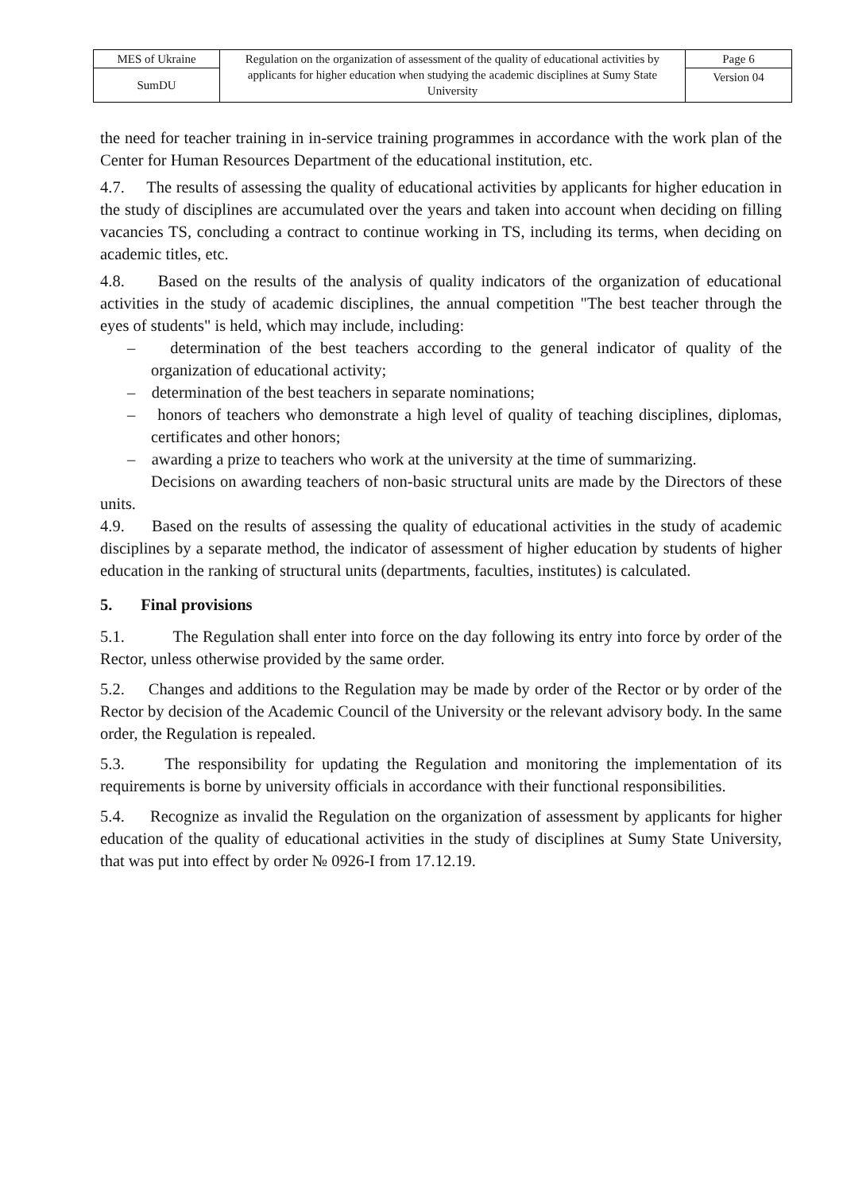| MES of Ukraine | Regulation on the organization of assessment of the quality of educational activities by applicants for higher education when studying the academic disciplines at Sumy State University | Page 6 |
| SumDU | | Version 04 |
the need for teacher training in in-service training programmes in accordance with the work plan of the Center for Human Resources Department of the educational institution, etc.
4.7. The results of assessing the quality of educational activities by applicants for higher education in the study of disciplines are accumulated over the years and taken into account when deciding on filling vacancies TS, concluding a contract to continue working in TS, including its terms, when deciding on academic titles, etc.
4.8. Based on the results of the analysis of quality indicators of the organization of educational activities in the study of academic disciplines, the annual competition "The best teacher through the eyes of students" is held, which may include, including:
– determination of the best teachers according to the general indicator of quality of the organization of educational activity;
– determination of the best teachers in separate nominations;
– honors of teachers who demonstrate a high level of quality of teaching disciplines, diplomas, certificates and other honors;
– awarding a prize to teachers who work at the university at the time of summarizing.
Decisions on awarding teachers of non-basic structural units are made by the Directors of these units.
4.9. Based on the results of assessing the quality of educational activities in the study of academic disciplines by a separate method, the indicator of assessment of higher education by students of higher education in the ranking of structural units (departments, faculties, institutes) is calculated.
5. Final provisions
5.1. The Regulation shall enter into force on the day following its entry into force by order of the Rector, unless otherwise provided by the same order.
5.2. Changes and additions to the Regulation may be made by order of the Rector or by order of the Rector by decision of the Academic Council of the University or the relevant advisory body. In the same order, the Regulation is repealed.
5.3. The responsibility for updating the Regulation and monitoring the implementation of its requirements is borne by university officials in accordance with their functional responsibilities.
5.4. Recognize as invalid the Regulation on the organization of assessment by applicants for higher education of the quality of educational activities in the study of disciplines at Sumy State University, that was put into effect by order № 0926-I from 17.12.19.